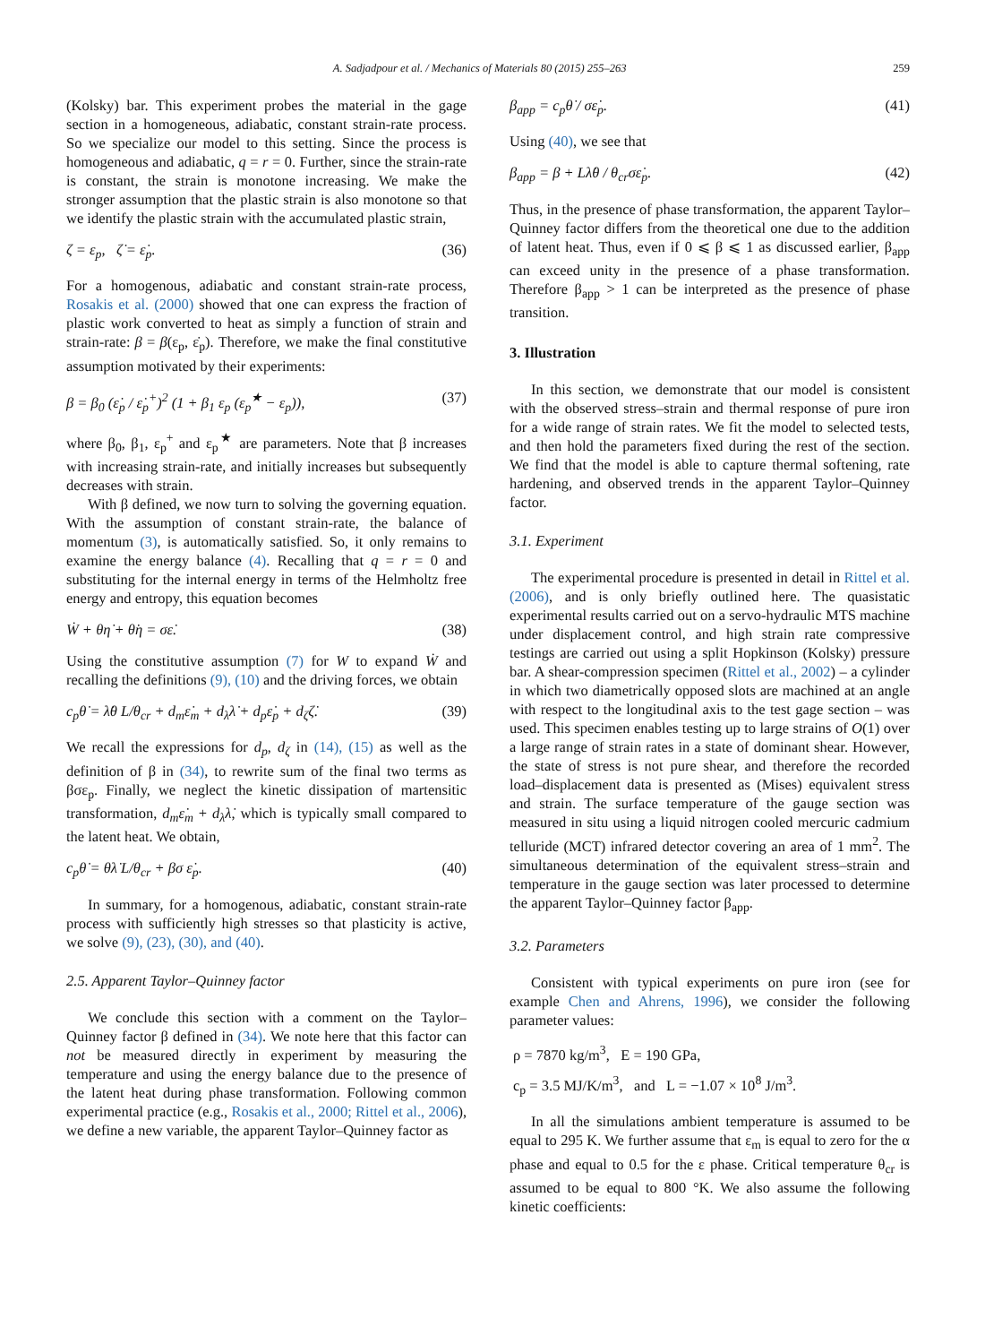A. Sadjadpour et al. / Mechanics of Materials 80 (2015) 255–263 259
(Kolsky) bar. This experiment probes the material in the gage section in a homogeneous, adiabatic, constant strain-rate process. So we specialize our model to this setting. Since the process is homogeneous and adiabatic, q = r = 0. Further, since the strain-rate is constant, the strain is monotone increasing. We make the stronger assumption that the plastic strain is also monotone so that we identify the plastic strain with the accumulated plastic strain,
ζ = ε<sub>p</sub>, ζ̇ = ε̇<sub>p</sub>. (36)
For a homogenous, adiabatic and constant strain-rate process, Rosakis et al. (2000) showed that one can express the fraction of plastic work converted to heat as simply a function of strain and strain-rate: β = β(ε<sub>p</sub>, ε̇<sub>p</sub>). Therefore, we make the final constitutive assumption motivated by their experiments:
β = β<sub>0</sub> (ε̇<sub>p</sub> / ε̇<sub>p</sub><sup>+</sup>)<sup>2</sup> (1 + β<sub>1</sub> ε<sub>p</sub> (ε<sub>p</sub><sup>★</sup> − ε<sub>p</sub>)), (37)
where β<sub>0</sub>, β<sub>1</sub>, ε<sub>p</sub><sup>+</sup> and ε<sub>p</sub><sup>★</sup> are parameters. Note that β increases with increasing strain-rate, and initially increases but subsequently decreases with strain.
With β defined, we now turn to solving the governing equation. With the assumption of constant strain-rate, the balance of momentum (3), is automatically satisfied. So, it only remains to examine the energy balance (4). Recalling that q = r = 0 and substituting for the internal energy in terms of the Helmholtz free energy and entropy, this equation becomes
Ẇ + θη̇ + θ̇η = σε̇. (38)
Using the constitutive assumption (7) for W to expand Ẇ and recalling the definitions (9), (10) and the driving forces, we obtain
c<sub>p</sub>θ̇ = λ̇θ L/θ<sub>cr</sub> + d<sub>m</sub>ε̇<sub>m</sub> + d<sub>λ</sub>λ̇ + d<sub>p</sub>ε̇<sub>p</sub> + d<sub>ζ</sub>ζ̇. (39)
We recall the expressions for d<sub>p</sub>, d<sub>ζ</sub> in (14), (15) as well as the definition of β in (34), to rewrite sum of the final two terms as βσε<sub>p</sub>. Finally, we neglect the kinetic dissipation of martensitic transformation, d<sub>m</sub>ε̇<sub>m</sub> + d<sub>λ</sub>λ̇, which is typically small compared to the latent heat. We obtain,
c<sub>p</sub>θ̇ = θλ̇ L/θ<sub>cr</sub> + βσ ε̇<sub>p</sub>. (40)
In summary, for a homogenous, adiabatic, constant strain-rate process with sufficiently high stresses so that plasticity is active, we solve (9), (23), (30), and (40).
2.5. Apparent Taylor–Quinney factor
We conclude this section with a comment on the Taylor–Quinney factor β defined in (34). We note here that this factor can not be measured directly in experiment by measuring the temperature and using the energy balance due to the presence of the latent heat during phase transformation. Following common experimental practice (e.g., Rosakis et al., 2000; Rittel et al., 2006), we define a new variable, the apparent Taylor–Quinney factor as
β<sub>app</sub> = c<sub>p</sub>θ̇ / σε̇<sub>p</sub>. (41)
Using (40), we see that
β<sub>app</sub> = β + Lλ̇θ / θ<sub>cr</sub>σε̇<sub>p</sub>. (42)
Thus, in the presence of phase transformation, the apparent Taylor–Quinney factor differs from the theoretical one due to the addition of latent heat. Thus, even if 0 ⩽ β ⩽ 1 as discussed earlier, β<sub>app</sub> can exceed unity in the presence of a phase transformation. Therefore β<sub>app</sub> > 1 can be interpreted as the presence of phase transition.
3. Illustration
In this section, we demonstrate that our model is consistent with the observed stress–strain and thermal response of pure iron for a wide range of strain rates. We fit the model to selected tests, and then hold the parameters fixed during the rest of the section. We find that the model is able to capture thermal softening, rate hardening, and observed trends in the apparent Taylor–Quinney factor.
3.1. Experiment
The experimental procedure is presented in detail in Rittel et al. (2006), and is only briefly outlined here. The quasistatic experimental results carried out on a servo-hydraulic MTS machine under displacement control, and high strain rate compressive testings are carried out using a split Hopkinson (Kolsky) pressure bar. A shear-compression specimen (Rittel et al., 2002) – a cylinder in which two diametrically opposed slots are machined at an angle with respect to the longitudinal axis to the test gage section – was used. This specimen enables testing up to large strains of O(1) over a large range of strain rates in a state of dominant shear. However, the state of stress is not pure shear, and therefore the recorded load–displacement data is presented as (Mises) equivalent stress and strain. The surface temperature of the gauge section was measured in situ using a liquid nitrogen cooled mercuric cadmium telluride (MCT) infrared detector covering an area of 1 mm<sup>2</sup>. The simultaneous determination of the equivalent stress–strain and temperature in the gauge section was later processed to determine the apparent Taylor–Quinney factor β<sub>app</sub>.
3.2. Parameters
Consistent with typical experiments on pure iron (see for example Chen and Ahrens, 1996), we consider the following parameter values:
ρ = 7870 kg/m<sup>3</sup>, E = 190 GPa,
c<sub>p</sub> = 3.5 MJ/K/m<sup>3</sup>, and L = −1.07 × 10<sup>8</sup> J/m<sup>3</sup>.
In all the simulations ambient temperature is assumed to be equal to 295 K. We further assume that ε<sub>m</sub> is equal to zero for the α phase and equal to 0.5 for the ε phase. Critical temperature θ<sub>cr</sub> is assumed to be equal to 800 °K. We also assume the following kinetic coefficients: